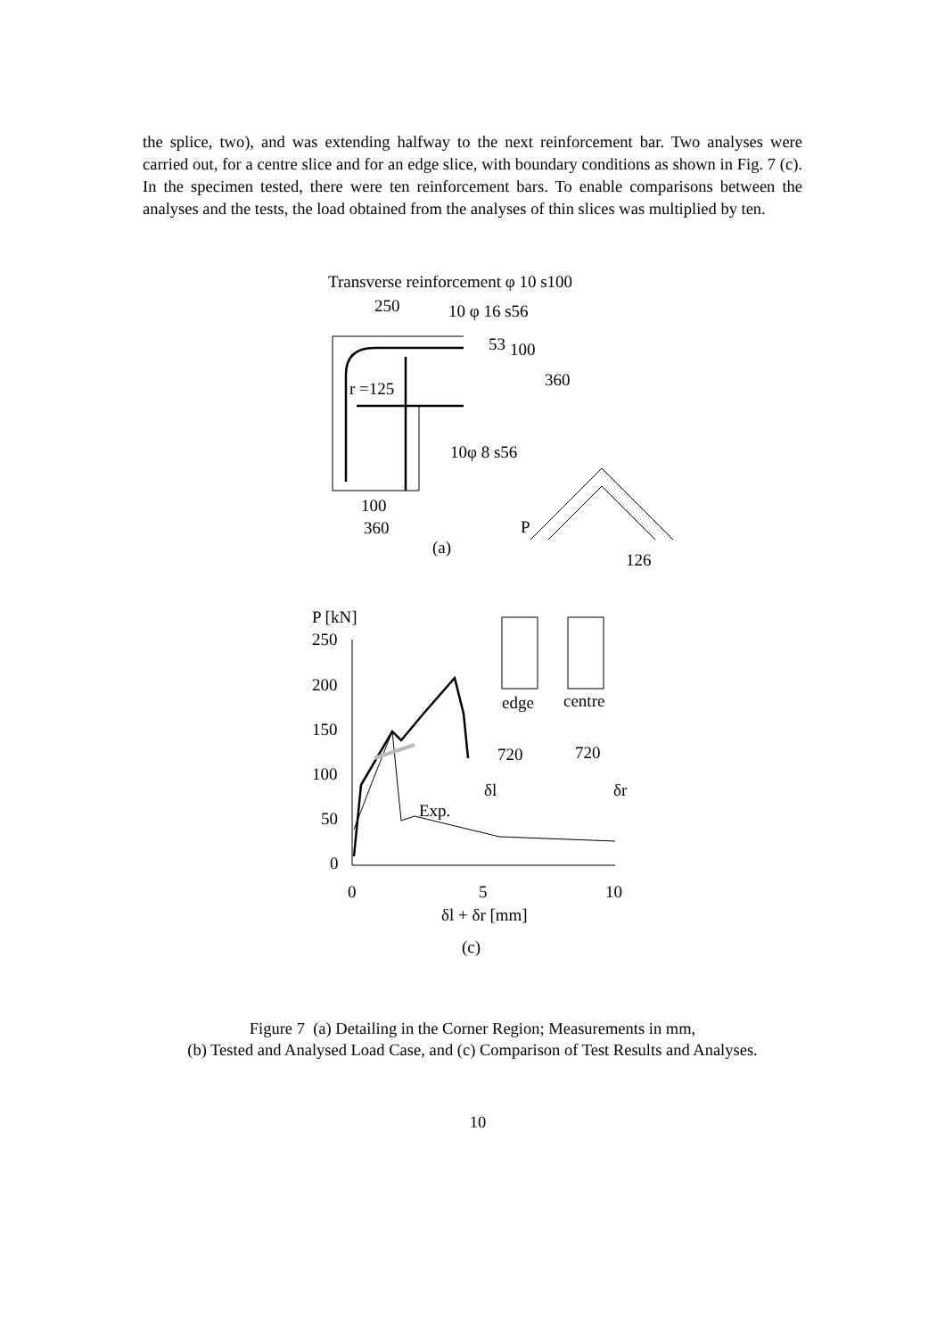the splice, two), and was extending halfway to the next reinforcement bar. Two analyses were carried out, for a centre slice and for an edge slice, with boundary conditions as shown in Fig. 7 (c). In the specimen tested, there were ten reinforcement bars. To enable comparisons between the analyses and the tests, the load obtained from the analyses of thin slices was multiplied by ten.
Transverse reinforcement φ 10 s100
250
10 φ 16 s56
53
100
360
r =125
10φ 8 s56
100
360
(a)
P
126
P [kN]
250
200
150
100
50
0
0
5
10
δl + δr [mm]
(c)
edge
centre
720
720
δl
δr
Exp.
Figure 7 (a) Detailing in the Corner Region; Measurements in mm,
(b) Tested and Analysed Load Case, and (c) Comparison of Test Results and Analyses.
10